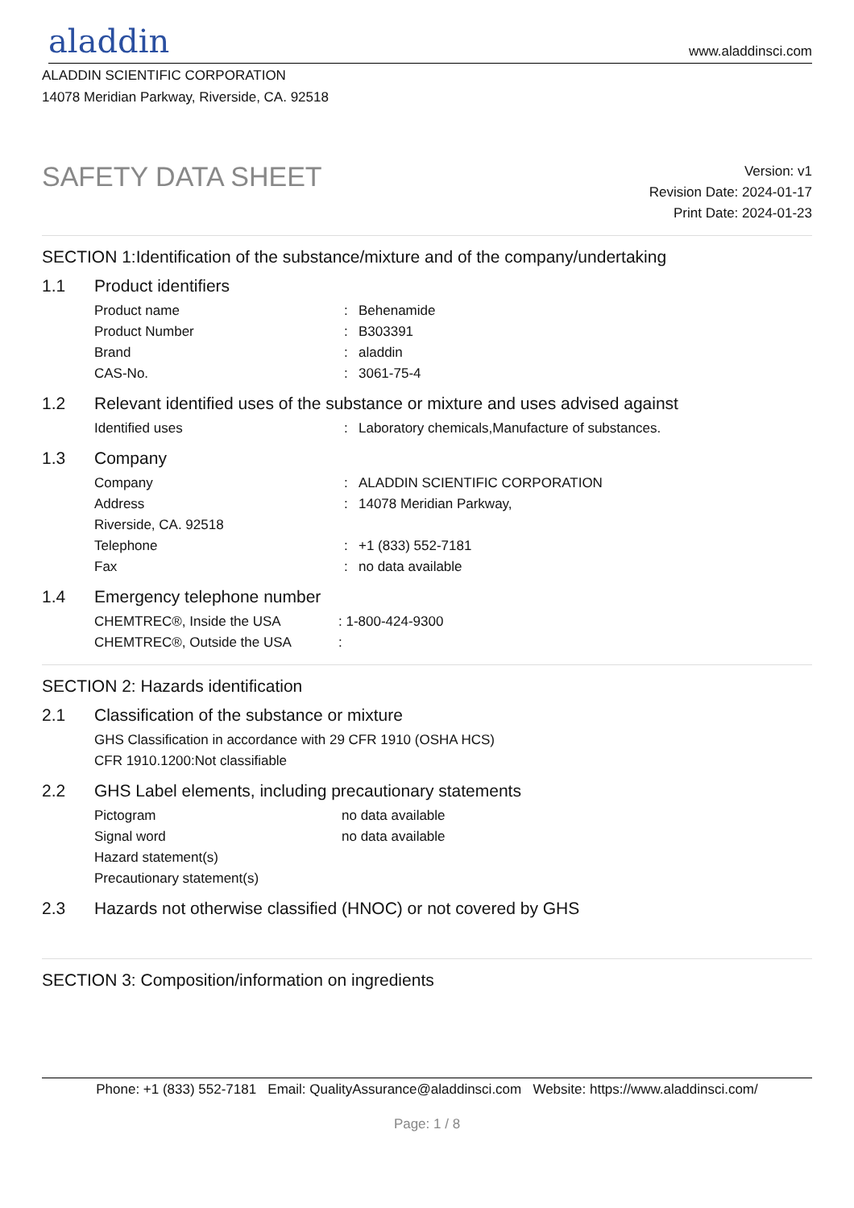aladdin www.aladdinsci.com
ALADDIN SCIENTIFIC CORPORATION
14078 Meridian Parkway, Riverside, CA. 92518
SAFETY DATA SHEET
Version: v1
Revision Date: 2024-01-17
Print Date: 2024-01-23
SECTION 1:Identification of the substance/mixture and of the company/undertaking
1.1 Product identifiers
Product name: Behenamide
Product Number: B303391
Brand: aladdin
CAS-No.: 3061-75-4
1.2 Relevant identified uses of the substance or mixture and uses advised against
Identified uses: Laboratory chemicals,Manufacture of substances.
1.3 Company
Company: ALADDIN SCIENTIFIC CORPORATION
Address: 14078 Meridian Parkway,
Riverside, CA. 92518
Telephone: +1 (833) 552-7181
Fax: no data available
1.4 Emergency telephone number
CHEMTREC®, Inside the USA: 1-800-424-9300
CHEMTREC®, Outside the USA:
SECTION 2: Hazards identification
2.1 Classification of the substance or mixture
GHS Classification in accordance with 29 CFR 1910 (OSHA HCS)
CFR 1910.1200:Not classifiable
2.2 GHS Label elements, including precautionary statements
Pictogram no data available
Signal word no data available
Hazard statement(s)
Precautionary statement(s)
2.3 Hazards not otherwise classified (HNOC) or not covered by GHS
SECTION 3: Composition/information on ingredients
Phone: +1 (833) 552-7181 Email: QualityAssurance@aladdinsci.com Website: https://www.aladdinsci.com/
Page: 1 / 8